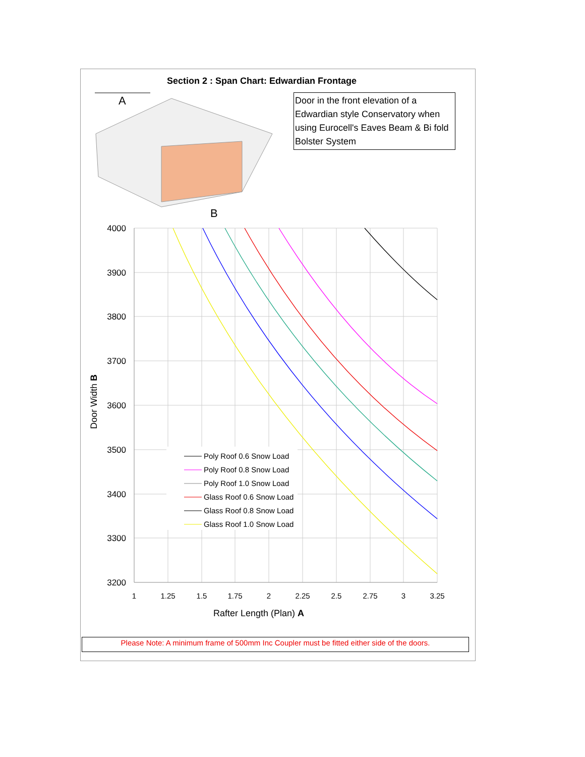Section 2 : Span Chart: Edwardian Frontage
Door in the front elevation of a Edwardian style Conservatory when using Eurocell's Eaves Beam & Bi fold Bolster System
A
B
4000
3900
3800
3700
3600
3500
3400
3300
3200
1
1.25
1.5
1.75
2
2.25
2.5
2.75
3
3.25
Rafter Length (Plan) A
Door Width B
Poly Roof 0.6 Snow Load
Poly Roof 0.8 Snow Load
Poly Roof 1.0 Snow Load
Glass Roof 0.6 Snow Load
Glass Roof 0.8 Snow Load
Glass Roof 1.0 Snow Load
Please Note: A minimum frame of 500mm Inc Coupler must be fitted either side of the doors.